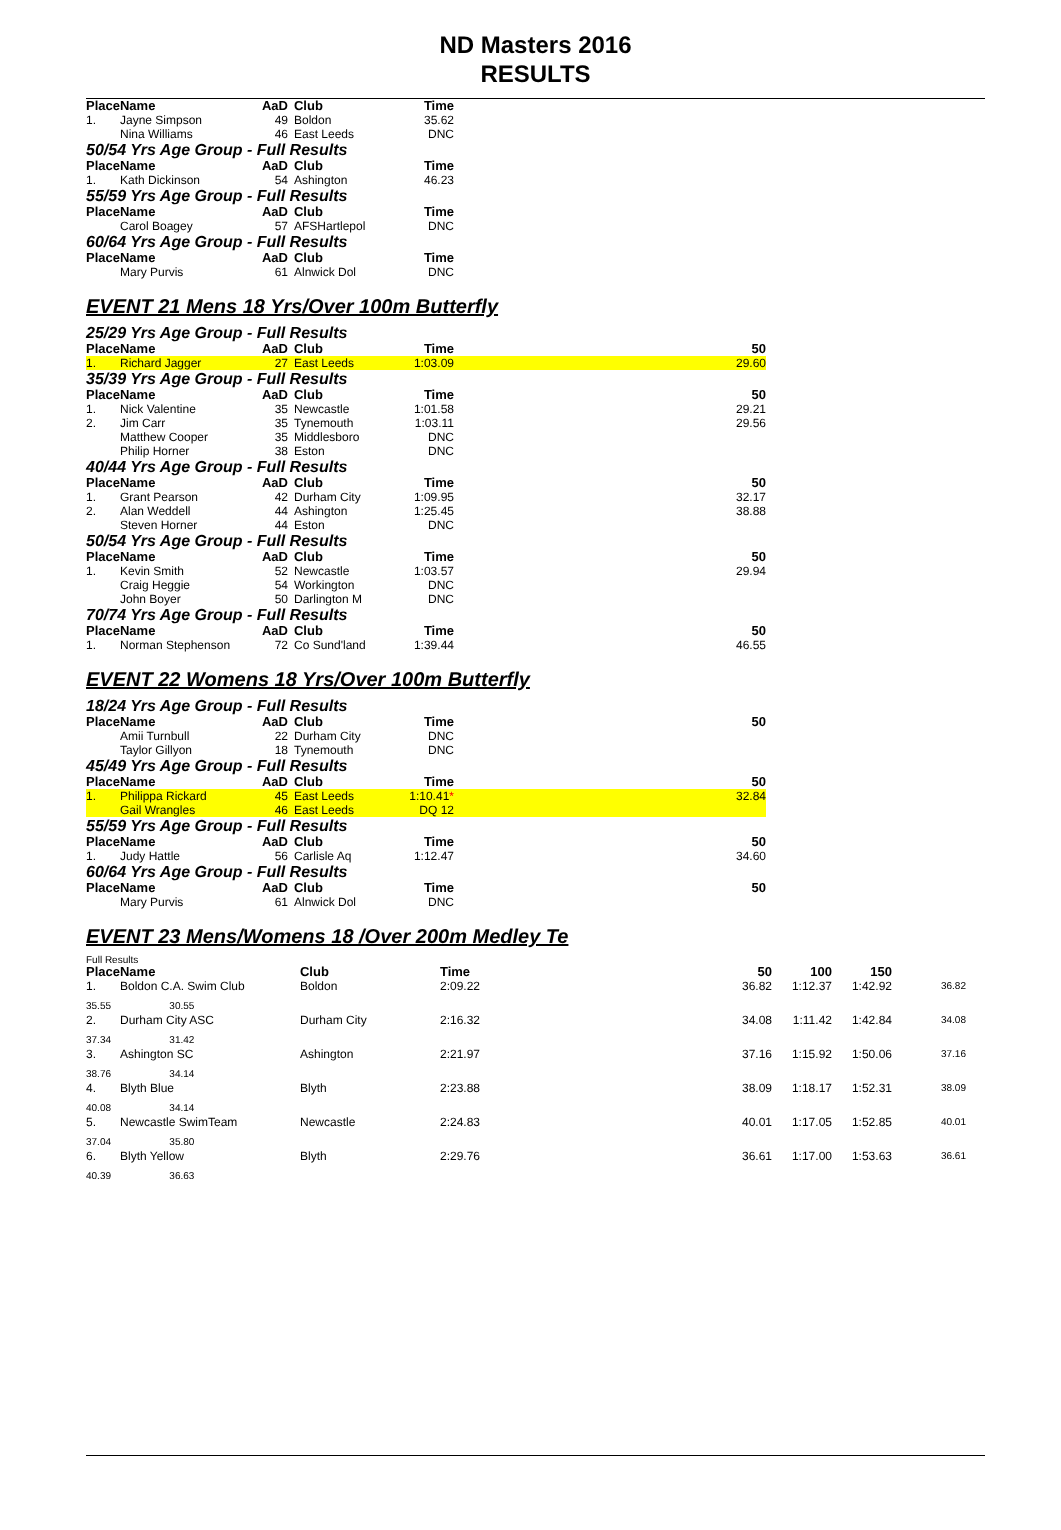ND Masters 2016
RESULTS
| Place | Name | AaD | Club | Time | |
| --- | --- | --- | --- | --- | --- |
| 1. | Jayne Simpson | 49 | Boldon | 35.62 | |
| | Nina Williams | 46 | East Leeds | DNC | |
50/54 Yrs Age Group - Full Results
| Place | Name | AaD | Club | Time | |
| --- | --- | --- | --- | --- | --- |
| 1. | Kath Dickinson | 54 | Ashington | 46.23 | |
55/59 Yrs Age Group - Full Results
| Place | Name | AaD | Club | Time | |
| --- | --- | --- | --- | --- | --- |
| | Carol Boagey | 57 | AFSHartlepol | DNC | |
60/64 Yrs Age Group - Full Results
| Place | Name | AaD | Club | Time | |
| --- | --- | --- | --- | --- | --- |
| | Mary Purvis | 61 | Alnwick Dol | DNC | |
EVENT 21 Mens 18 Yrs/Over 100m Butterfly
25/29 Yrs Age Group - Full Results
| Place | Name | AaD | Club | Time | 50 |
| --- | --- | --- | --- | --- | --- |
| 1. | Richard Jagger | 27 | East Leeds | 1:03.09 | 29.60 |
35/39 Yrs Age Group - Full Results
| Place | Name | AaD | Club | Time | 50 |
| --- | --- | --- | --- | --- | --- |
| 1. | Nick Valentine | 35 | Newcastle | 1:01.58 | 29.21 |
| 2. | Jim Carr | 35 | Tynemouth | 1:03.11 | 29.56 |
| | Matthew Cooper | 35 | Middlesboro | DNC | |
| | Philip Horner | 38 | Eston | DNC | |
40/44 Yrs Age Group - Full Results
| Place | Name | AaD | Club | Time | 50 |
| --- | --- | --- | --- | --- | --- |
| 1. | Grant Pearson | 42 | Durham City | 1:09.95 | 32.17 |
| 2. | Alan Weddell | 44 | Ashington | 1:25.45 | 38.88 |
| | Steven Horner | 44 | Eston | DNC | |
50/54 Yrs Age Group - Full Results
| Place | Name | AaD | Club | Time | 50 |
| --- | --- | --- | --- | --- | --- |
| 1. | Kevin Smith | 52 | Newcastle | 1:03.57 | 29.94 |
| | Craig Heggie | 54 | Workington | DNC | |
| | John Boyer | 50 | Darlington M | DNC | |
70/74 Yrs Age Group - Full Results
| Place | Name | AaD | Club | Time | 50 |
| --- | --- | --- | --- | --- | --- |
| 1. | Norman Stephenson | 72 | Co Sund'land | 1:39.44 | 46.55 |
EVENT 22 Womens 18 Yrs/Over 100m Butterfly
18/24 Yrs Age Group - Full Results
| Place | Name | AaD | Club | Time | 50 |
| --- | --- | --- | --- | --- | --- |
| | Amii Turnbull | 22 | Durham City | DNC | |
| | Taylor Gillyon | 18 | Tynemouth | DNC | |
45/49 Yrs Age Group - Full Results
| Place | Name | AaD | Club | Time | 50 |
| --- | --- | --- | --- | --- | --- |
| 1. | Philippa Rickard | 45 | East Leeds | 1:10.41 * | 32.84 |
| | Gail Wrangles | 46 | East Leeds | DQ 12 | |
55/59 Yrs Age Group - Full Results
| Place | Name | AaD | Club | Time | 50 |
| --- | --- | --- | --- | --- | --- |
| 1. | Judy Hattle | 56 | Carlisle Aq | 1:12.47 | 34.60 |
60/64 Yrs Age Group - Full Results
| Place | Name | AaD | Club | Time | 50 |
| --- | --- | --- | --- | --- | --- |
| | Mary Purvis | 61 | Alnwick Dol | DNC | |
EVENT 23 Mens/Womens 18 /Over 200m Medley Te
Full Results
| Place | Name | Club | Time | 50 | 100 | 150 | |
| --- | --- | --- | --- | --- | --- | --- | --- |
| 1. | Boldon C.A. Swim Club | Boldon | 2:09.22 | 36.82 | 1:12.37 | 1:42.92 | 36.82 |
| 35.55 30.55 | | | | | | | |
| 2. | Durham City ASC | Durham City | 2:16.32 | 34.08 | 1:11.42 | 1:42.84 | 34.08 |
| 37.34 31.42 | | | | | | | |
| 3. | Ashington SC | Ashington | 2:21.97 | 37.16 | 1:15.92 | 1:50.06 | 37.16 |
| 38.76 34.14 | | | | | | | |
| 4. | Blyth Blue | Blyth | 2:23.88 | 38.09 | 1:18.17 | 1:52.31 | 38.09 |
| 40.08 34.14 | | | | | | | |
| 5. | Newcastle SwimTeam | Newcastle | 2:24.83 | 40.01 | 1:17.05 | 1:52.85 | 40.01 |
| 37.04 35.80 | | | | | | | |
| 6. | Blyth Yellow | Blyth | 2:29.76 | 36.61 | 1:17.00 | 1:53.63 | 36.61 |
| 40.39 36.63 | | | | | | | |